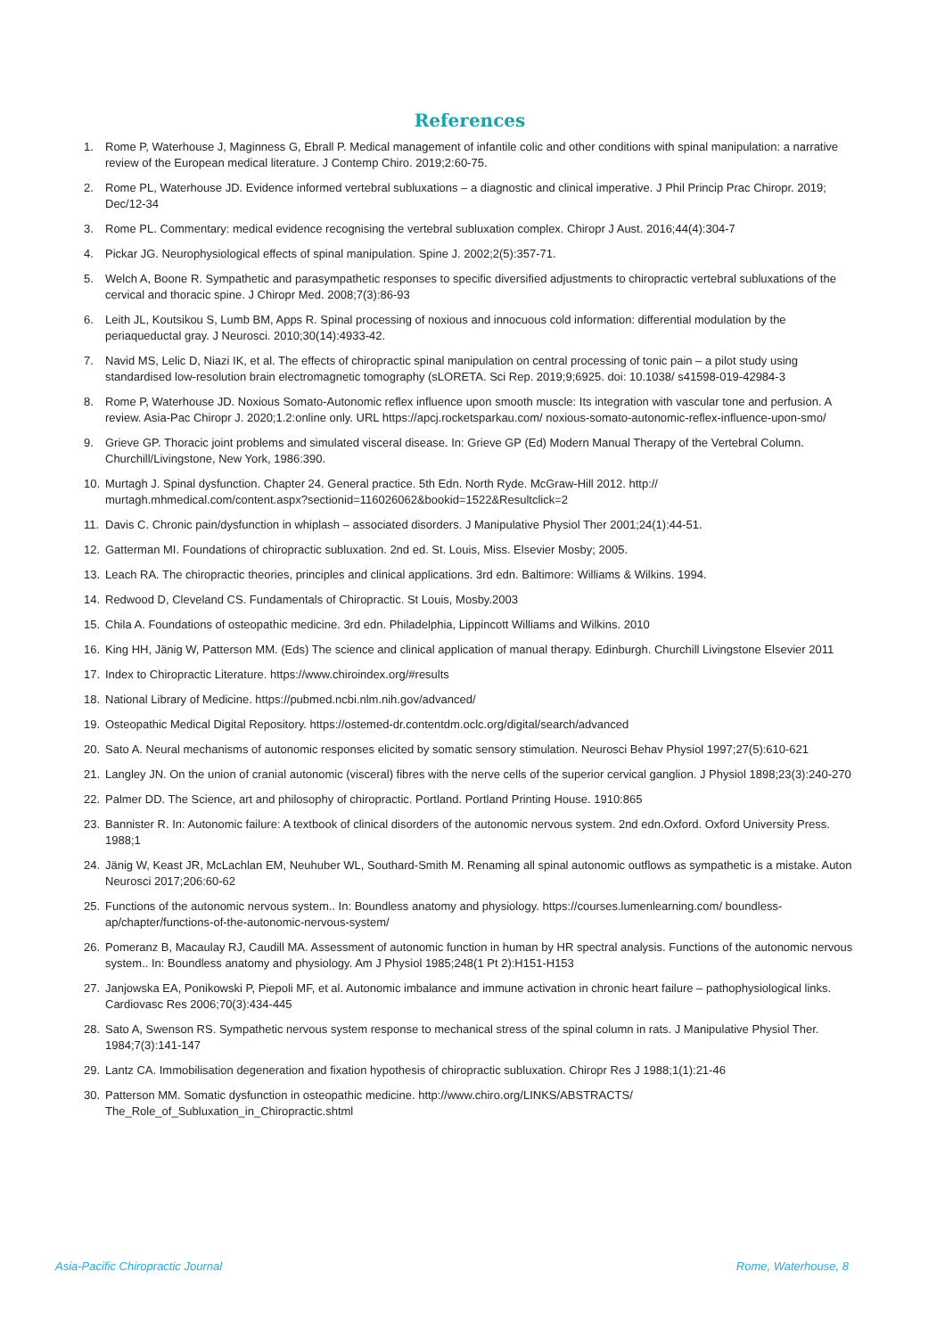References
1. Rome P, Waterhouse J, Maginness G, Ebrall P. Medical management of infantile colic and other conditions with spinal manipulation: a narrative review of the European medical literature. J Contemp Chiro. 2019;2:60-75.
2. Rome PL, Waterhouse JD. Evidence informed vertebral subluxations – a diagnostic and clinical imperative. J Phil Princip Prac Chiropr. 2019; Dec/12-34
3. Rome PL. Commentary: medical evidence recognising the vertebral subluxation complex. Chiropr J Aust. 2016;44(4):304-7
4. Pickar JG. Neurophysiological effects of spinal manipulation. Spine J. 2002;2(5):357-71.
5. Welch A, Boone R. Sympathetic and parasympathetic responses to specific diversified adjustments to chiropractic vertebral subluxations of the cervical and thoracic spine. J Chiropr Med. 2008;7(3):86-93
6. Leith JL, Koutsikou S, Lumb BM, Apps R. Spinal processing of noxious and innocuous cold information: differential modulation by the periaqueductal gray. J Neurosci. 2010;30(14):4933-42.
7. Navid MS, Lelic D, Niazi IK, et al. The effects of chiropractic spinal manipulation on central processing of tonic pain – a pilot study using standardised low-resolution brain electromagnetic tomography (sLORETA. Sci Rep. 2019;9;6925. doi: 10.1038/ s41598-019-42984-3
8. Rome P, Waterhouse JD. Noxious Somato-Autonomic reflex influence upon smooth muscle: Its integration with vascular tone and perfusion. A review. Asia-Pac Chiropr J. 2020;1.2:online only. URL https://apcj.rocketsparkau.com/ noxious-somato-autonomic-reflex-influence-upon-smo/
9. Grieve GP. Thoracic joint problems and simulated visceral disease. In: Grieve GP (Ed) Modern Manual Therapy of the Vertebral Column. Churchill/Livingstone, New York, 1986:390.
10. Murtagh J. Spinal dysfunction. Chapter 24. General practice. 5th Edn. North Ryde. McGraw-Hill 2012. http:// murtagh.mhmedical.com/content.aspx?sectionid=116026062&bookid=1522&Resultclick=2
11. Davis C. Chronic pain/dysfunction in whiplash – associated disorders. J Manipulative Physiol Ther 2001;24(1):44-51.
12. Gatterman MI. Foundations of chiropractic subluxation. 2nd ed. St. Louis, Miss. Elsevier Mosby; 2005.
13. Leach RA. The chiropractic theories, principles and clinical applications. 3rd edn. Baltimore: Williams & Wilkins. 1994.
14. Redwood D, Cleveland CS. Fundamentals of Chiropractic. St Louis, Mosby.2003
15. Chila A. Foundations of osteopathic medicine. 3rd edn. Philadelphia, Lippincott Williams and Wilkins. 2010
16. King HH, Jänig W, Patterson MM. (Eds) The science and clinical application of manual therapy. Edinburgh. Churchill Livingstone Elsevier 2011
17. Index to Chiropractic Literature. https://www.chiroindex.org/#results
18. National Library of Medicine. https://pubmed.ncbi.nlm.nih.gov/advanced/
19. Osteopathic Medical Digital Repository. https://ostemed-dr.contentdm.oclc.org/digital/search/advanced
20. Sato A. Neural mechanisms of autonomic responses elicited by somatic sensory stimulation. Neurosci Behav Physiol 1997;27(5):610-621
21. Langley JN. On the union of cranial autonomic (visceral) fibres with the nerve cells of the superior cervical ganglion. J Physiol 1898;23(3):240-270
22. Palmer DD. The Science, art and philosophy of chiropractic. Portland. Portland Printing House. 1910:865
23. Bannister R. In: Autonomic failure: A textbook of clinical disorders of the autonomic nervous system. 2nd edn.Oxford. Oxford University Press. 1988;1
24. Jänig W, Keast JR, McLachlan EM, Neuhuber WL, Southard-Smith M. Renaming all spinal autonomic outflows as sympathetic is a mistake. Auton Neurosci 2017;206:60-62
25. Functions of the autonomic nervous system.. In: Boundless anatomy and physiology. https://courses.lumenlearning.com/ boundless-ap/chapter/functions-of-the-autonomic-nervous-system/
26. Pomeranz B, Macaulay RJ, Caudill MA. Assessment of autonomic function in human by HR spectral analysis. Functions of the autonomic nervous system.. In: Boundless anatomy and physiology. Am J Physiol 1985;248(1 Pt 2):H151-H153
27. Janjowska EA, Ponikowski P, Piepoli MF, et al. Autonomic imbalance and immune activation in chronic heart failure – pathophysiological links. Cardiovasc Res 2006;70(3):434-445
28. Sato A, Swenson RS. Sympathetic nervous system response to mechanical stress of the spinal column in rats. J Manipulative Physiol Ther. 1984;7(3):141-147
29. Lantz CA. Immobilisation degeneration and fixation hypothesis of chiropractic subluxation. Chiropr Res J 1988;1(1):21-46
30. Patterson MM. Somatic dysfunction in osteopathic medicine. http://www.chiro.org/LINKS/ABSTRACTS/ The_Role_of_Subluxation_in_Chiropractic.shtml
Asia-Pacific Chiropractic Journal Rome, Waterhouse, 8